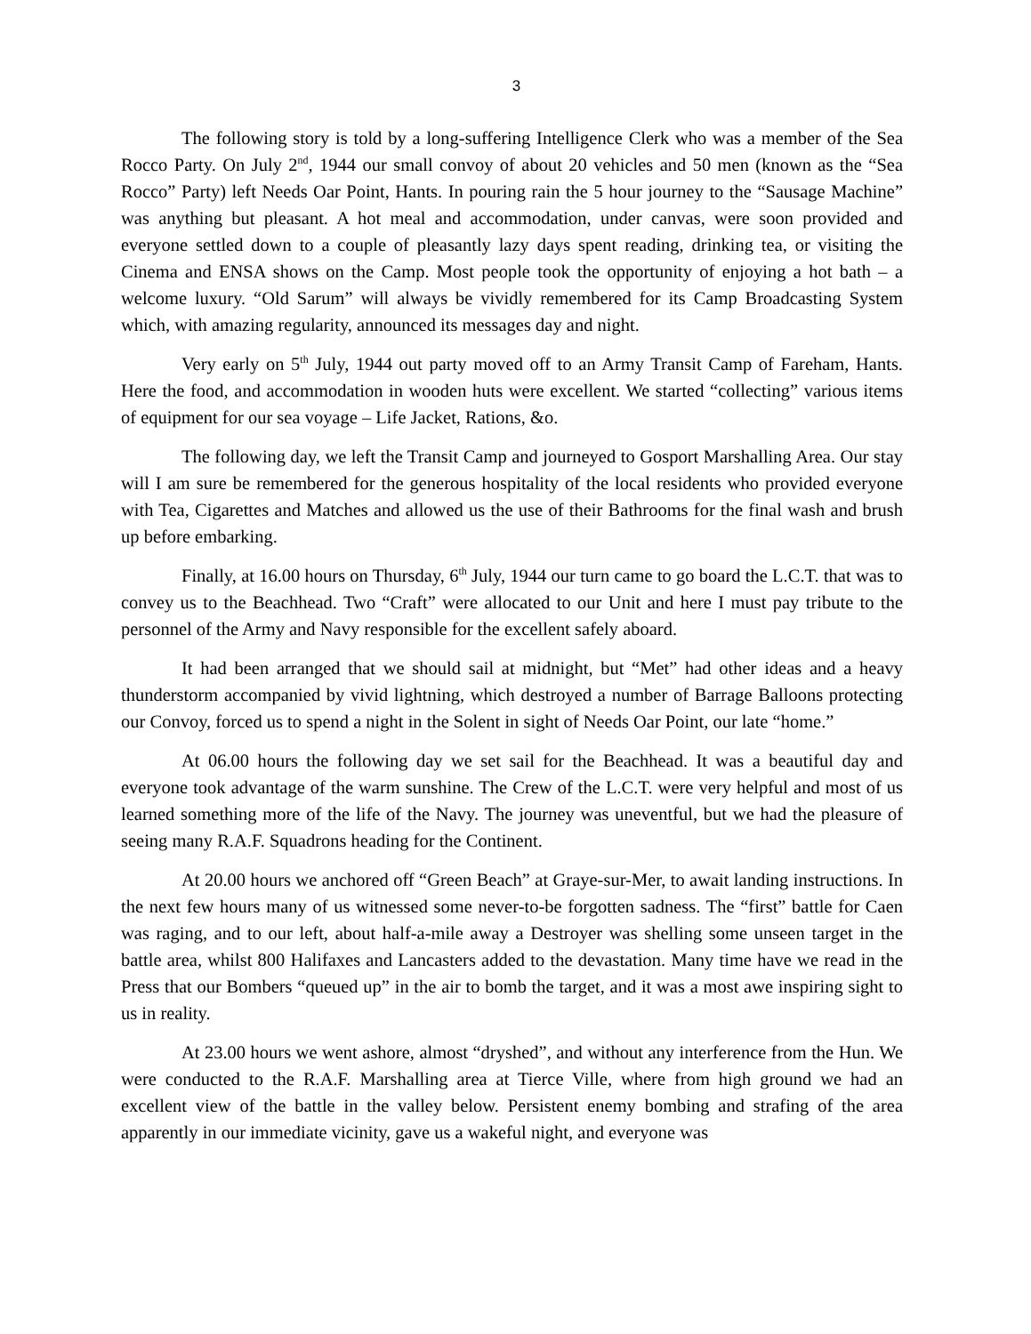3
The following story is told by a long-suffering Intelligence Clerk who was a member of the Sea Rocco Party. On July 2<sup>nd</sup>, 1944 our small convoy of about 20 vehicles and 50 men (known as the “Sea Rocco” Party) left Needs Oar Point, Hants. In pouring rain the 5 hour journey to the “Sausage Machine” was anything but pleasant. A hot meal and accommodation, under canvas, were soon provided and everyone settled down to a couple of pleasantly lazy days spent reading, drinking tea, or visiting the Cinema and ENSA shows on the Camp. Most people took the opportunity of enjoying a hot bath – a welcome luxury. “Old Sarum” will always be vividly remembered for its Camp Broadcasting System which, with amazing regularity, announced its messages day and night.
Very early on 5<sup>th</sup> July, 1944 out party moved off to an Army Transit Camp of Fareham, Hants. Here the food, and accommodation in wooden huts were excellent. We started “collecting” various items of equipment for our sea voyage – Life Jacket, Rations, &o.
The following day, we left the Transit Camp and journeyed to Gosport Marshalling Area. Our stay will I am sure be remembered for the generous hospitality of the local residents who provided everyone with Tea, Cigarettes and Matches and allowed us the use of their Bathrooms for the final wash and brush up before embarking.
Finally, at 16.00 hours on Thursday, 6<sup>th</sup> July, 1944 our turn came to go board the L.C.T. that was to convey us to the Beachhead. Two “Craft” were allocated to our Unit and here I must pay tribute to the personnel of the Army and Navy responsible for the excellent safely aboard.
It had been arranged that we should sail at midnight, but “Met” had other ideas and a heavy thunderstorm accompanied by vivid lightning, which destroyed a number of Barrage Balloons protecting our Convoy, forced us to spend a night in the Solent in sight of Needs Oar Point, our late “home.”
At 06.00 hours the following day we set sail for the Beachhead. It was a beautiful day and everyone took advantage of the warm sunshine. The Crew of the L.C.T. were very helpful and most of us learned something more of the life of the Navy. The journey was uneventful, but we had the pleasure of seeing many R.A.F. Squadrons heading for the Continent.
At 20.00 hours we anchored off “Green Beach” at Graye-sur-Mer, to await landing instructions. In the next few hours many of us witnessed some never-to-be forgotten sadness. The “first” battle for Caen was raging, and to our left, about half-a-mile away a Destroyer was shelling some unseen target in the battle area, whilst 800 Halifaxes and Lancasters added to the devastation. Many time have we read in the Press that our Bombers “queued up” in the air to bomb the target, and it was a most awe inspiring sight to us in reality.
At 23.00 hours we went ashore, almost “dryshed”, and without any interference from the Hun. We were conducted to the R.A.F. Marshalling area at Tierce Ville, where from high ground we had an excellent view of the battle in the valley below. Persistent enemy bombing and strafing of the area apparently in our immediate vicinity, gave us a wakeful night, and everyone was